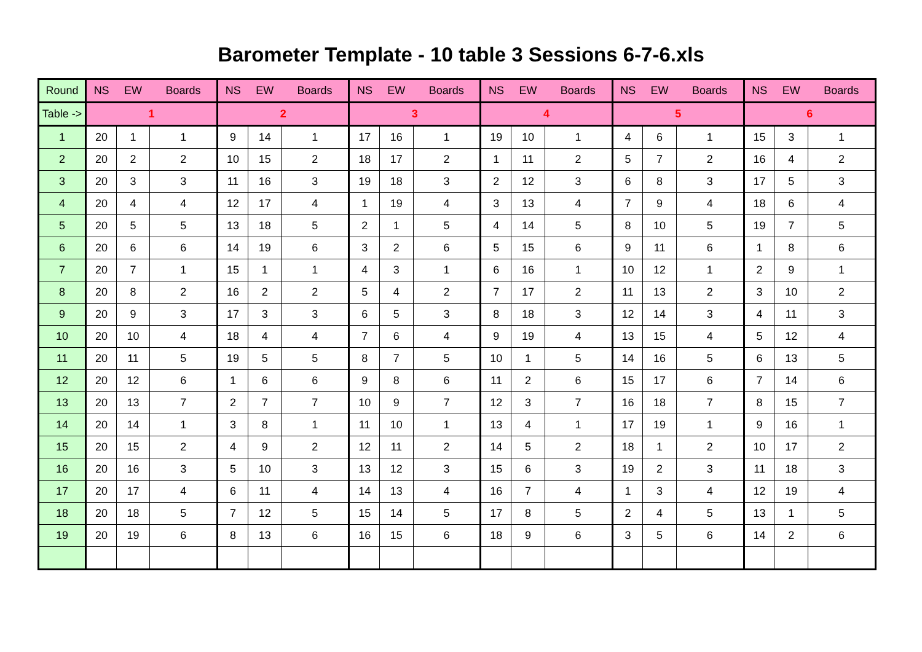Barometer Template - 10 table 3 Sessions 6-7-6.xls
| Round | NS | EW | Boards | NS | EW | Boards | NS | EW | Boards | NS | EW | Boards | NS | EW | Boards | NS | EW | Boards |
| --- | --- | --- | --- | --- | --- | --- | --- | --- | --- | --- | --- | --- | --- | --- | --- | --- | --- | --- |
| Table -> | 1 | | | 2 | | | 3 | | | 4 | | | 5 | | | 6 | | |
| 1 | 20 | 1 | 1 | 9 | 14 | 1 | 17 | 16 | 1 | 19 | 10 | 1 | 4 | 6 | 1 | 15 | 3 | 1 |
| 2 | 20 | 2 | 2 | 10 | 15 | 2 | 18 | 17 | 2 | 1 | 11 | 2 | 5 | 7 | 2 | 16 | 4 | 2 |
| 3 | 20 | 3 | 3 | 11 | 16 | 3 | 19 | 18 | 3 | 2 | 12 | 3 | 6 | 8 | 3 | 17 | 5 | 3 |
| 4 | 20 | 4 | 4 | 12 | 17 | 4 | 1 | 19 | 4 | 3 | 13 | 4 | 7 | 9 | 4 | 18 | 6 | 4 |
| 5 | 20 | 5 | 5 | 13 | 18 | 5 | 2 | 1 | 5 | 4 | 14 | 5 | 8 | 10 | 5 | 19 | 7 | 5 |
| 6 | 20 | 6 | 6 | 14 | 19 | 6 | 3 | 2 | 6 | 5 | 15 | 6 | 9 | 11 | 6 | 1 | 8 | 6 |
| 7 | 20 | 7 | 1 | 15 | 1 | 1 | 4 | 3 | 1 | 6 | 16 | 1 | 10 | 12 | 1 | 2 | 9 | 1 |
| 8 | 20 | 8 | 2 | 16 | 2 | 2 | 5 | 4 | 2 | 7 | 17 | 2 | 11 | 13 | 2 | 3 | 10 | 2 |
| 9 | 20 | 9 | 3 | 17 | 3 | 3 | 6 | 5 | 3 | 8 | 18 | 3 | 12 | 14 | 3 | 4 | 11 | 3 |
| 10 | 20 | 10 | 4 | 18 | 4 | 4 | 7 | 6 | 4 | 9 | 19 | 4 | 13 | 15 | 4 | 5 | 12 | 4 |
| 11 | 20 | 11 | 5 | 19 | 5 | 5 | 8 | 7 | 5 | 10 | 1 | 5 | 14 | 16 | 5 | 6 | 13 | 5 |
| 12 | 20 | 12 | 6 | 1 | 6 | 6 | 9 | 8 | 6 | 11 | 2 | 6 | 15 | 17 | 6 | 7 | 14 | 6 |
| 13 | 20 | 13 | 7 | 2 | 7 | 7 | 10 | 9 | 7 | 12 | 3 | 7 | 16 | 18 | 7 | 8 | 15 | 7 |
| 14 | 20 | 14 | 1 | 3 | 8 | 1 | 11 | 10 | 1 | 13 | 4 | 1 | 17 | 19 | 1 | 9 | 16 | 1 |
| 15 | 20 | 15 | 2 | 4 | 9 | 2 | 12 | 11 | 2 | 14 | 5 | 2 | 18 | 1 | 2 | 10 | 17 | 2 |
| 16 | 20 | 16 | 3 | 5 | 10 | 3 | 13 | 12 | 3 | 15 | 6 | 3 | 19 | 2 | 3 | 11 | 18 | 3 |
| 17 | 20 | 17 | 4 | 6 | 11 | 4 | 14 | 13 | 4 | 16 | 7 | 4 | 1 | 3 | 4 | 12 | 19 | 4 |
| 18 | 20 | 18 | 5 | 7 | 12 | 5 | 15 | 14 | 5 | 17 | 8 | 5 | 2 | 4 | 5 | 13 | 1 | 5 |
| 19 | 20 | 19 | 6 | 8 | 13 | 6 | 16 | 15 | 6 | 18 | 9 | 6 | 3 | 5 | 6 | 14 | 2 | 6 |